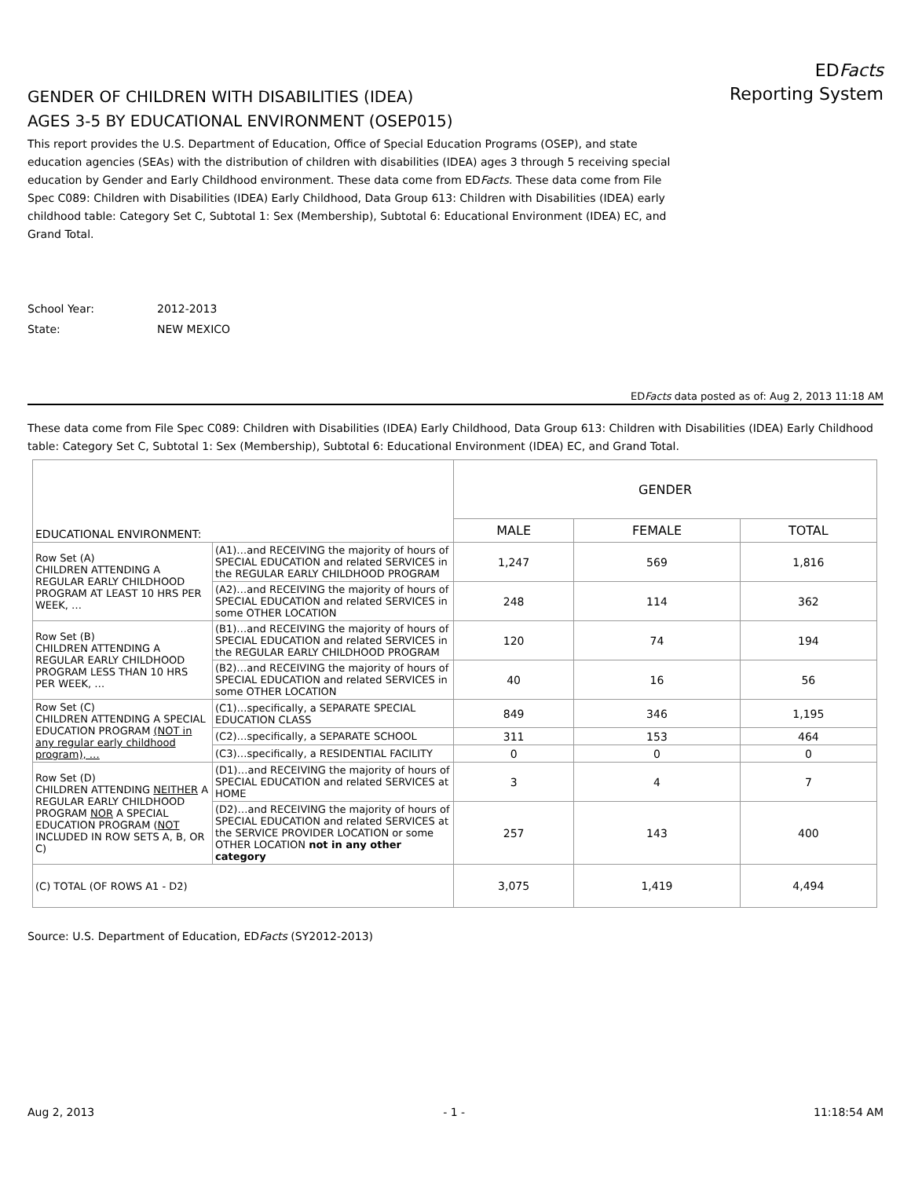EDFacts Reporting System
GENDER OF CHILDREN WITH DISABILITIES (IDEA)
AGES 3-5 BY EDUCATIONAL ENVIRONMENT (OSEP015)
This report provides the U.S. Department of Education, Office of Special Education Programs (OSEP), and state education agencies (SEAs) with the distribution of children with disabilities (IDEA) ages 3 through 5 receiving special education by Gender and Early Childhood environment. These data come from EDFacts. These data come from File Spec C089: Children with Disabilities (IDEA) Early Childhood, Data Group 613: Children with Disabilities (IDEA) early childhood table: Category Set C, Subtotal 1: Sex (Membership), Subtotal 6: Educational Environment (IDEA) EC, and Grand Total.
School Year: 2012-2013
State: NEW MEXICO
EDFacts data posted as of: Aug 2, 2013 11:18 AM
These data come from File Spec C089: Children with Disabilities (IDEA) Early Childhood, Data Group 613: Children with Disabilities (IDEA) Early Childhood table: Category Set C, Subtotal 1: Sex (Membership), Subtotal 6: Educational Environment (IDEA) EC, and Grand Total.
| EDUCATIONAL ENVIRONMENT: | | GENDER | | |
| --- | --- | --- | --- | --- |
| | | MALE | FEMALE | TOTAL |
| Row Set (A) CHILDREN ATTENDING A REGULAR EARLY CHILDHOOD PROGRAM AT LEAST 10 HRS PER WEEK, … | (A1)…and RECEIVING the majority of hours of SPECIAL EDUCATION and related SERVICES in the REGULAR EARLY CHILDHOOD PROGRAM | 1,247 | 569 | 1,816 |
| | (A2)…and RECEIVING the majority of hours of SPECIAL EDUCATION and related SERVICES in some OTHER LOCATION | 248 | 114 | 362 |
| Row Set (B) CHILDREN ATTENDING A REGULAR EARLY CHILDHOOD PROGRAM LESS THAN 10 HRS PER WEEK, … | (B1)…and RECEIVING the majority of hours of SPECIAL EDUCATION and related SERVICES in the REGULAR EARLY CHILDHOOD PROGRAM | 120 | 74 | 194 |
| | (B2)…and RECEIVING the majority of hours of SPECIAL EDUCATION and related SERVICES in some OTHER LOCATION | 40 | 16 | 56 |
| Row Set (C) CHILDREN ATTENDING A SPECIAL EDUCATION PROGRAM (NOT in any regular early childhood program), … | (C1)…specifically, a SEPARATE SPECIAL EDUCATION CLASS | 849 | 346 | 1,195 |
| | (C2)…specifically, a SEPARATE SCHOOL | 311 | 153 | 464 |
| | (C3)…specifically, a RESIDENTIAL FACILITY | 0 | 0 | 0 |
| Row Set (D) CHILDREN ATTENDING NEITHER A REGULAR EARLY CHILDHOOD PROGRAM NOR A SPECIAL EDUCATION PROGRAM ( NOT INCLUDED IN ROW SETS A, B, OR C) | (D1)…and RECEIVING the majority of hours of SPECIAL EDUCATION and related SERVICES at HOME | 3 | 4 | 7 |
| | (D2)…and RECEIVING the majority of hours of SPECIAL EDUCATION and related SERVICES at the SERVICE PROVIDER LOCATION or some OTHER LOCATION not in any other category | 257 | 143 | 400 |
| (C) TOTAL (OF ROWS A1 - D2) | | 3,075 | 1,419 | 4,494 |
Source: U.S. Department of Education, EDFacts (SY2012-2013)
Aug 2, 2013 - 1 - 11:18:54 AM